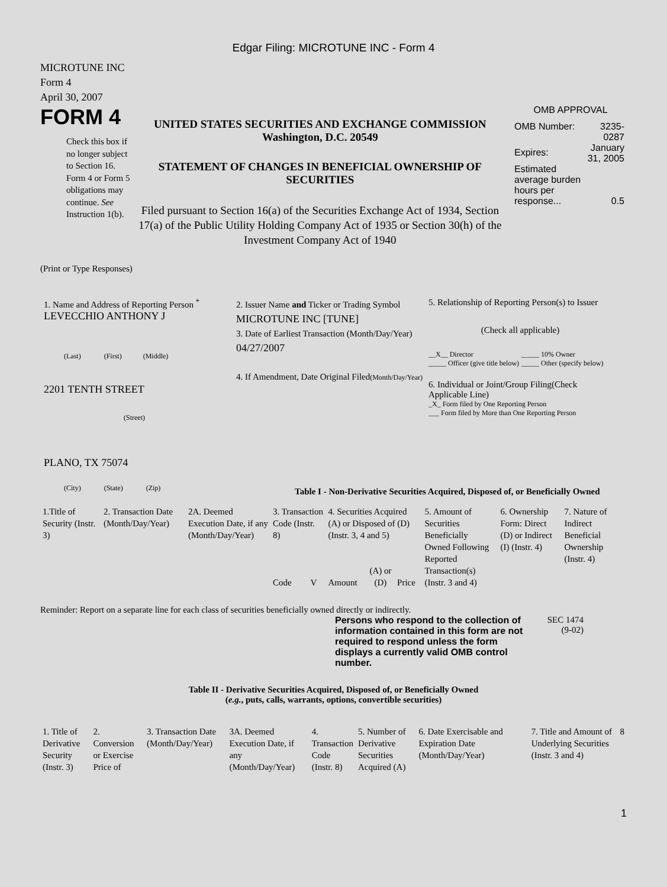Edgar Filing: MICROTUNE INC - Form 4
MICROTUNE INC
Form 4
April 30, 2007
FORM 4
Check this box if no longer subject to Section 16. Form 4 or Form 5 obligations may continue. See Instruction 1(b).
UNITED STATES SECURITIES AND EXCHANGE COMMISSION
Washington, D.C. 20549
STATEMENT OF CHANGES IN BENEFICIAL OWNERSHIP OF SECURITIES
Filed pursuant to Section 16(a) of the Securities Exchange Act of 1934, Section 17(a) of the Public Utility Holding Company Act of 1935 or Section 30(h) of the Investment Company Act of 1940
OMB APPROVAL
| OMB Number: | 3235-0287 |
| Expires: | January 31, 2005 |
| Estimated average burden hours per response... | 0.5 |
(Print or Type Responses)
1. Name and Address of Reporting Person <sup>*</sup>
LEVECCHIO ANTHONY J
(Last) (First) (Middle)
2201 TENTH STREET
(Street)
PLANO, TX 75074
(City) (State) (Zip)
2. Issuer Name and Ticker or Trading Symbol
MICROTUNE INC [TUNE]
3. Date of Earliest Transaction (Month/Day/Year)
04/27/2007
4. If Amendment, Date Original Filed(Month/Day/Year)
5. Relationship of Reporting Person(s) to Issuer
(Check all applicable)
| __X__ Director _____ Officer (give title below) | _____ 10% Owner _____ Other (specify below) |
6. Individual or Joint/Group Filing(Check Applicable Line)
_X_ Form filed by One Reporting Person
___ Form filed by More than One Reporting Person
Table I - Non-Derivative Securities Acquired, Disposed of, or Beneficially Owned
| 1.Title of Security (Instr. 3) | 2. Transaction Date (Month/Day/Year) | 2A. Deemed Execution Date, if any (Month/Day/Year) | 3. Transaction Code (Instr. 8) | | 4. Securities Acquired (A) or Disposed of (D) (Instr. 3, 4 and 5) | | | 5. Amount of Securities Beneficially Owned Following Reported Transaction(s) (Instr. 3 and 4) | 6. Ownership Form: Direct (D) or Indirect (I) (Instr. 4) | 7. Nature of Indirect Beneficial Ownership (Instr. 4) |
| --- | --- | --- | --- | --- | --- | --- | --- | --- | --- | --- |
| | | | Code | V | Amount | (A) or (D) | Price | | | |
Reminder: Report on a separate line for each class of securities beneficially owned directly or indirectly.
Persons who respond to the collection of information contained in this form are not required to respond unless the form displays a currently valid OMB control number.
SEC 1474 (9-02)
Table II - Derivative Securities Acquired, Disposed of, or Beneficially Owned
(e.g., puts, calls, warrants, options, convertible securities)
| 1. Title of Derivative Security (Instr. 3) | 2. Conversion or Exercise Price of | 3. Transaction Date (Month/Day/Year) | 3A. Deemed Execution Date, if any (Month/Day/Year) | 4. Transaction Code (Instr. 8) | 5. Number of Derivative Securities Acquired (A) | 6. Date Exercisable and Expiration Date (Month/Day/Year) | 7. Title and Amount of Underlying Securities (Instr. 3 and 4) | 8 |
| --- | --- | --- | --- | --- | --- | --- | --- | --- |
1